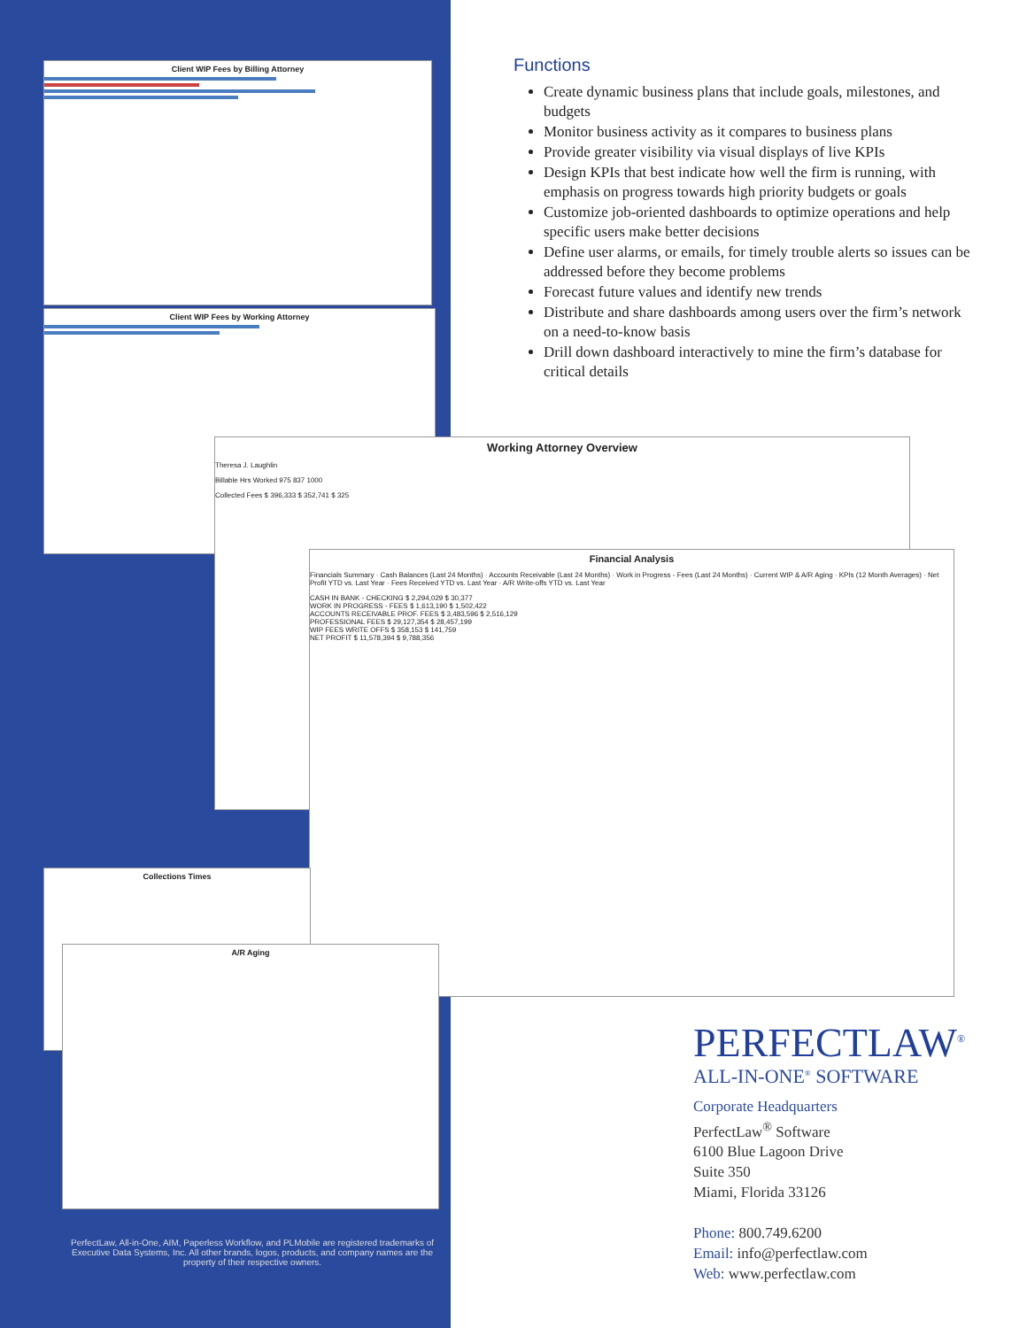Client WIP Fees by Billing Attorney
Client WIP Fees by Working Attorney
Working Attorney Overview
Theresa J. Laughlin
Billable Hrs Worked 975 837 1000
Collected Fees $ 396,333 $ 352,741 $ 325
Financial Analysis
Financials Summary · Cash Balances (Last 24 Months) · Accounts Receivable (Last 24 Months) · Work in Progress - Fees (Last 24 Months) · Current WIP & A/R Aging · KPIs (12 Month Averages) · Net Profit YTD vs. Last Year · Fees Received YTD vs. Last Year · A/R Write-offs YTD vs. Last Year
CASH IN BANK - CHECKING $ 2,294,029 $ 30,377
WORK IN PROGRESS - FEES $ 1,613,190 $ 1,502,422
ACCOUNTS RECEIVABLE PROF. FEES $ 3,483,596 $ 2,516,129
PROFESSIONAL FEES $ 29,127,354 $ 28,457,199
WIP FEES WRITE OFFS $ 358,153 $ 141,759
NET PROFIT $ 11,578,394 $ 9,788,356
Collections Times
A/R Aging
Functions
Create dynamic business plans that include goals, milestones, and budgets
Monitor business activity as it compares to business plans
Provide greater visibility via visual displays of live KPIs
Design KPIs that best indicate how well the firm is running, with emphasis on progress towards high priority budgets or goals
Customize job-oriented dashboards to optimize operations and help specific users make better decisions
Define user alarms, or emails, for timely trouble alerts so issues can be addressed before they become problems
Forecast future values and identify new trends
Distribute and share dashboards among users over the firm’s network on a need-to-know basis
Drill down dashboard interactively to mine the firm’s database for critical details
PERFECTLAW<sup>®</sup>
ALL-IN-ONE<sup>®</sup> SOFTWARE
Corporate Headquarters
PerfectLaw<sup>®</sup> Software
6100 Blue Lagoon Drive
Suite 350
Miami, Florida 33126
Phone: 800.749.6200
Email: info@perfectlaw.com
Web: www.perfectlaw.com
PerfectLaw, All-in-One, AIM, Paperless Workflow, and PLMobile are registered trademarks of Executive Data Systems, Inc. All other brands, logos, products, and company names are the property of their respective owners.